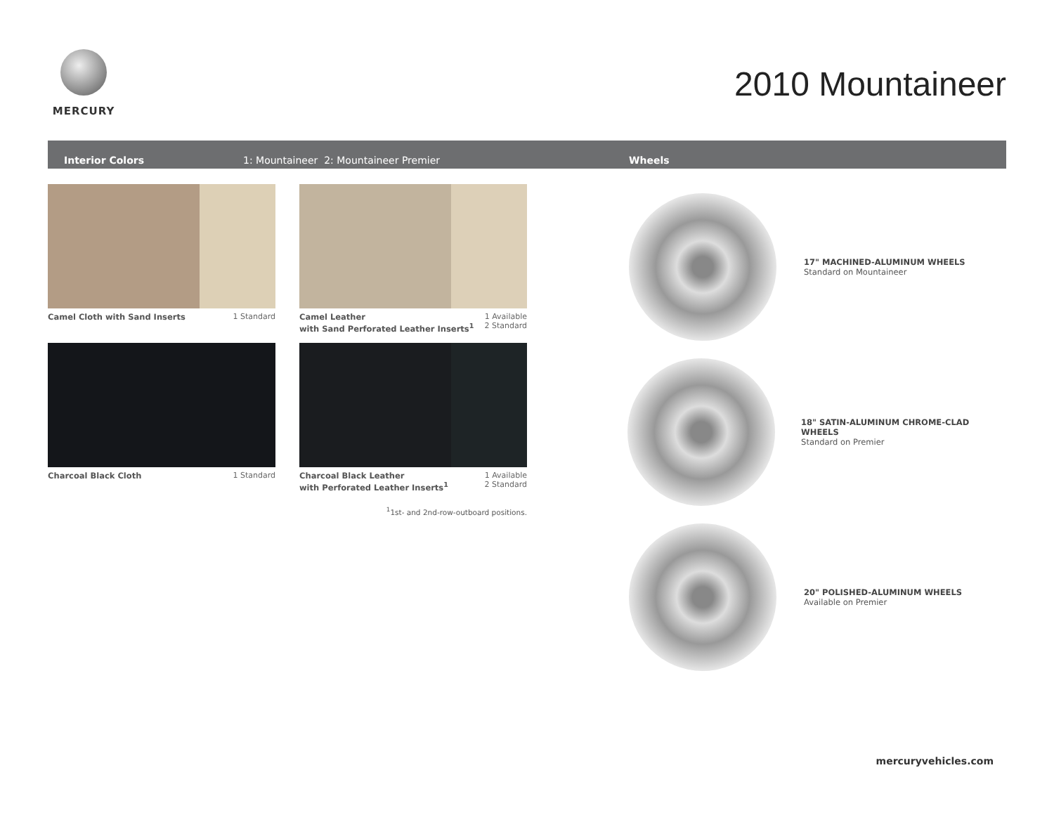MERCURY
2010 Mountaineer
Interior Colors 1: Mountaineer 2: Mountaineer Premier Wheels
Camel Cloth with Sand Inserts 1 Standard
Camel Leather
with Sand Perforated Leather Inserts<sup>1</sup> 1 Available
2 Standard
Charcoal Black Cloth 1 Standard Charcoal Black Leather
with Perforated Leather Inserts<sup>1</sup> 1 Available
2 Standard
<sup>1</sup> 1st- and 2nd-row-outboard positions.
17" MACHINED-ALUMINUM WHEELS
Standard on Mountaineer
18" SATIN-ALUMINUM CHROME-CLAD WHEELS
Standard on Premier
20" POLISHED-ALUMINUM WHEELS
Available on Premier
mercuryvehicles.com